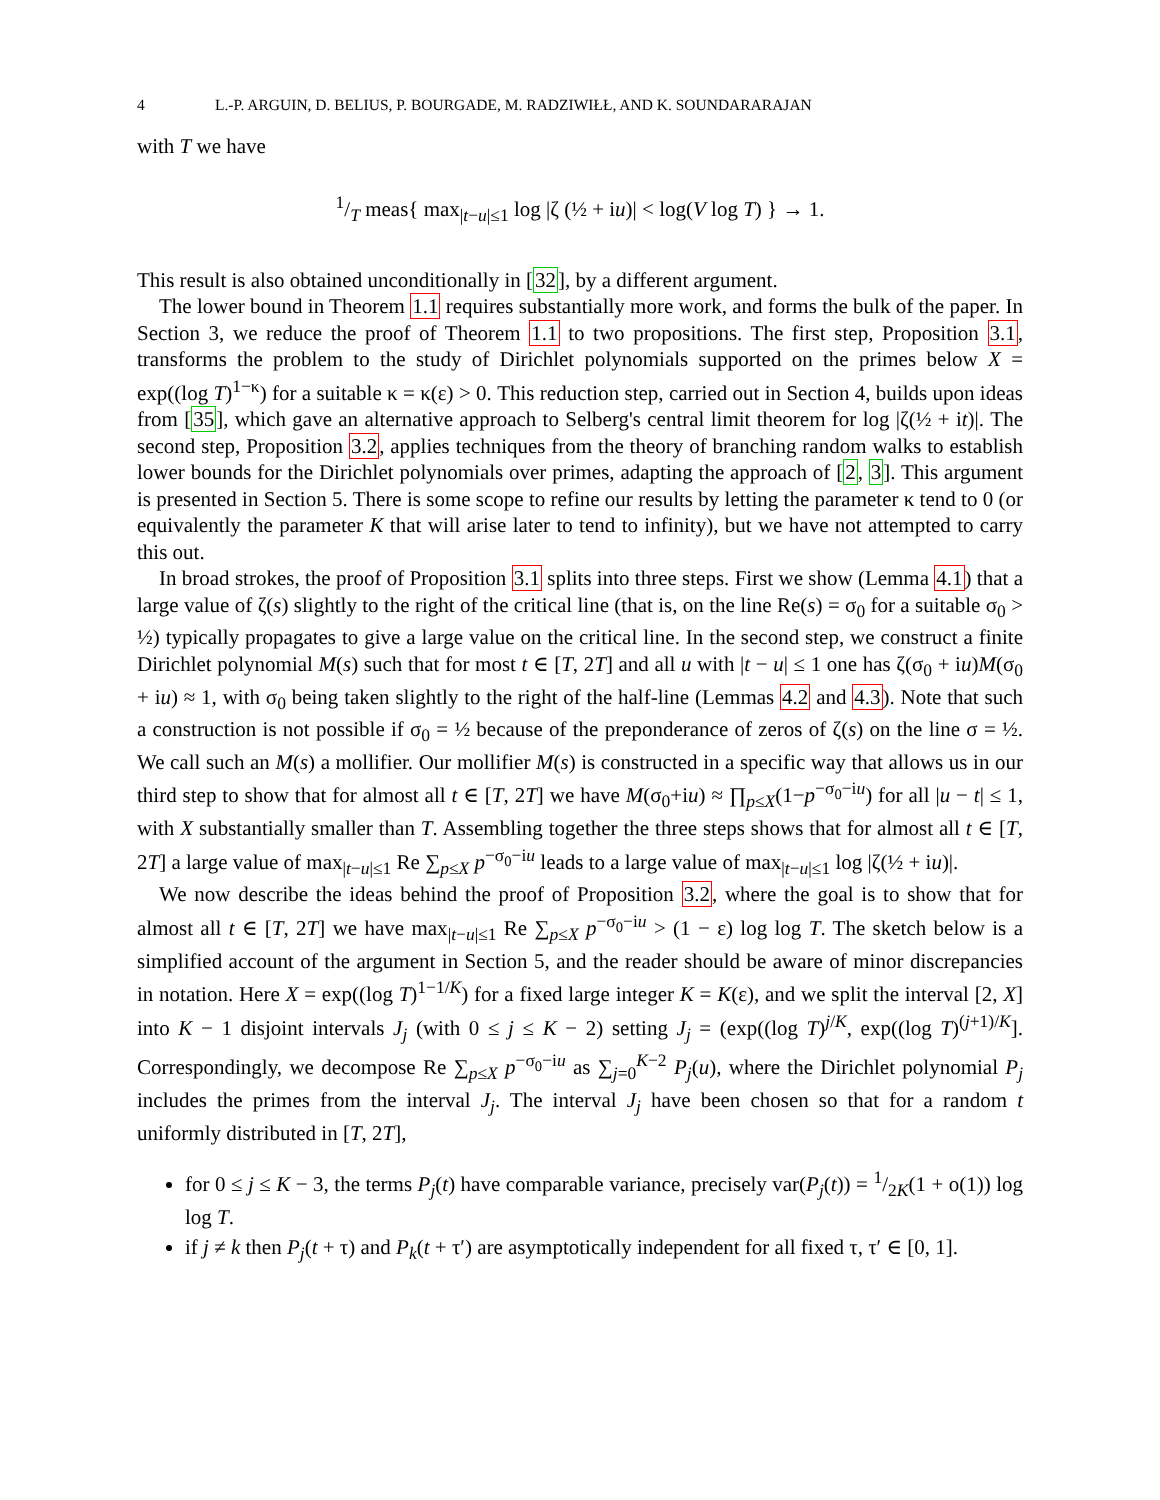4 L.-P. ARGUIN, D. BELIUS, P. BOURGADE, M. RADZIWIŁŁ, AND K. SOUNDARARAJAN
with T we have
1/T meas{ max<sub>|t−u|≤1</sub> log |ζ (½ + iu)| < log(V log T) } → 1.
This result is also obtained unconditionally in [32], by a different argument.
The lower bound in Theorem 1.1 requires substantially more work, and forms the bulk of the paper. In Section 3, we reduce the proof of Theorem 1.1 to two propositions. The first step, Proposition 3.1, transforms the problem to the study of Dirichlet polynomials supported on the primes below X = exp((log T)<sup>1−κ</sup>) for a suitable κ = κ(ε) > 0. This reduction step, carried out in Section 4, builds upon ideas from [35], which gave an alternative approach to Selberg's central limit theorem for log |ζ(½ + it)|. The second step, Proposition 3.2, applies techniques from the theory of branching random walks to establish lower bounds for the Dirichlet polynomials over primes, adapting the approach of [2, 3]. This argument is presented in Section 5. There is some scope to refine our results by letting the parameter κ tend to 0 (or equivalently the parameter K that will arise later to tend to infinity), but we have not attempted to carry this out.
In broad strokes, the proof of Proposition 3.1 splits into three steps. First we show (Lemma 4.1) that a large value of ζ(s) slightly to the right of the critical line (that is, on the line Re(s) = σ<sub>0</sub> for a suitable σ<sub>0</sub> > ½) typically propagates to give a large value on the critical line. In the second step, we construct a finite Dirichlet polynomial M(s) such that for most t ∈ [T, 2T] and all u with |t − u| ≤ 1 one has ζ(σ<sub>0</sub> + iu)M(σ<sub>0</sub> + iu) ≈ 1, with σ<sub>0</sub> being taken slightly to the right of the half-line (Lemmas 4.2 and 4.3). Note that such a construction is not possible if σ<sub>0</sub> = ½ because of the preponderance of zeros of ζ(s) on the line σ = ½. We call such an M(s) a mollifier. Our mollifier M(s) is constructed in a specific way that allows us in our third step to show that for almost all t ∈ [T, 2T] we have M(σ<sub>0</sub>+iu) ≈ ∏<sub>p≤X</sub>(1−p<sup>−σ<sub>0</sub>−iu</sup>) for all |u − t| ≤ 1, with X substantially smaller than T. Assembling together the three steps shows that for almost all t ∈ [T, 2T] a large value of max<sub>|t−u|≤1</sub> Re ∑<sub>p≤X</sub> p<sup>−σ<sub>0</sub>−iu</sup> leads to a large value of max<sub>|t−u|≤1</sub> log |ζ(½ + iu)|.
We now describe the ideas behind the proof of Proposition 3.2, where the goal is to show that for almost all t ∈ [T, 2T] we have max<sub>|t−u|≤1</sub> Re ∑<sub>p≤X</sub> p<sup>−σ<sub>0</sub>−iu</sup> > (1 − ε) log log T. The sketch below is a simplified account of the argument in Section 5, and the reader should be aware of minor discrepancies in notation. Here X = exp((log T)<sup>1−1/K</sup>) for a fixed large integer K = K(ε), and we split the interval [2, X] into K − 1 disjoint intervals J<sub>j</sub> (with 0 ≤ j ≤ K − 2) setting J<sub>j</sub> = (exp((log T)<sup>j/K</sup>, exp((log T)<sup>(j+1)/K</sup>]. Correspondingly, we decompose Re ∑<sub>p≤X</sub> p<sup>−σ<sub>0</sub>−iu</sup> as ∑<sub>j=0</sub><sup>K−2</sup> P<sub>j</sub>(u), where the Dirichlet polynomial P<sub>j</sub> includes the primes from the interval J<sub>j</sub>. The interval J<sub>j</sub> have been chosen so that for a random t uniformly distributed in [T, 2T],
for 0 ≤ j ≤ K − 3, the terms P<sub>j</sub>(t) have comparable variance, precisely var(P<sub>j</sub>(t)) = 1/2K(1 + o(1)) log log T.
if j ≠ k then P<sub>j</sub>(t + τ) and P<sub>k</sub>(t + τ′) are asymptotically independent for all fixed τ, τ′ ∈ [0, 1].